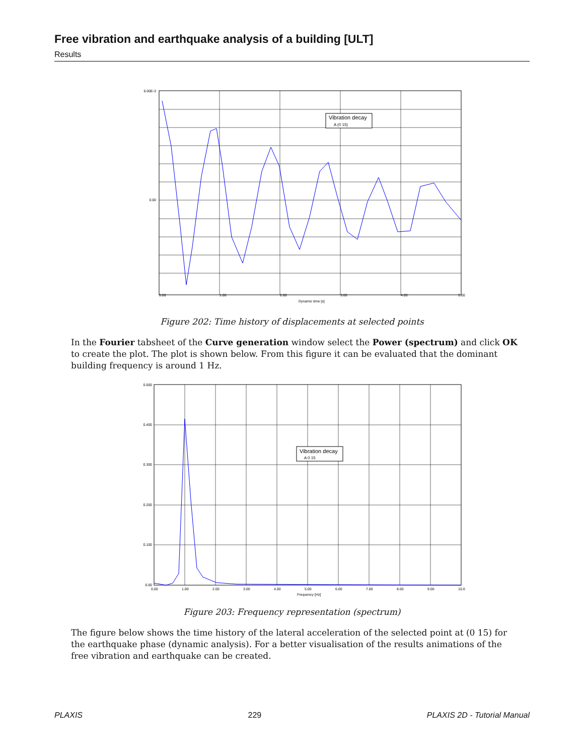Free vibration and earthquake analysis of a building [ULT]
Results
6.00E-3
0.00
0.00
1.00
2.00
3.00
4.00
5.00
Dynamic time [s]
Vibration decay
A (0 15)
Figure 202: Time history of displacements at selected points
In the Fourier tabsheet of the Curve generation window select the Power (spectrum) and click OK to create the plot. The plot is shown below. From this figure it can be evaluated that the dominant building frequency is around 1 Hz.
0.500
0.400
0.300
0.200
0.100
0.00
0.00
1.00
2.00
3.00
4.00
5.00
6.00
7.00
8.00
9.00
10.0
Frequency [Hz]
Vibration decay
A 0 15
Figure 203: Frequency representation (spectrum)
The figure below shows the time history of the lateral acceleration of the selected point at (0 15) for the earthquake phase (dynamic analysis). For a better visualisation of the results animations of the free vibration and earthquake can be created.
PLAXIS 229 PLAXIS 2D - Tutorial Manual